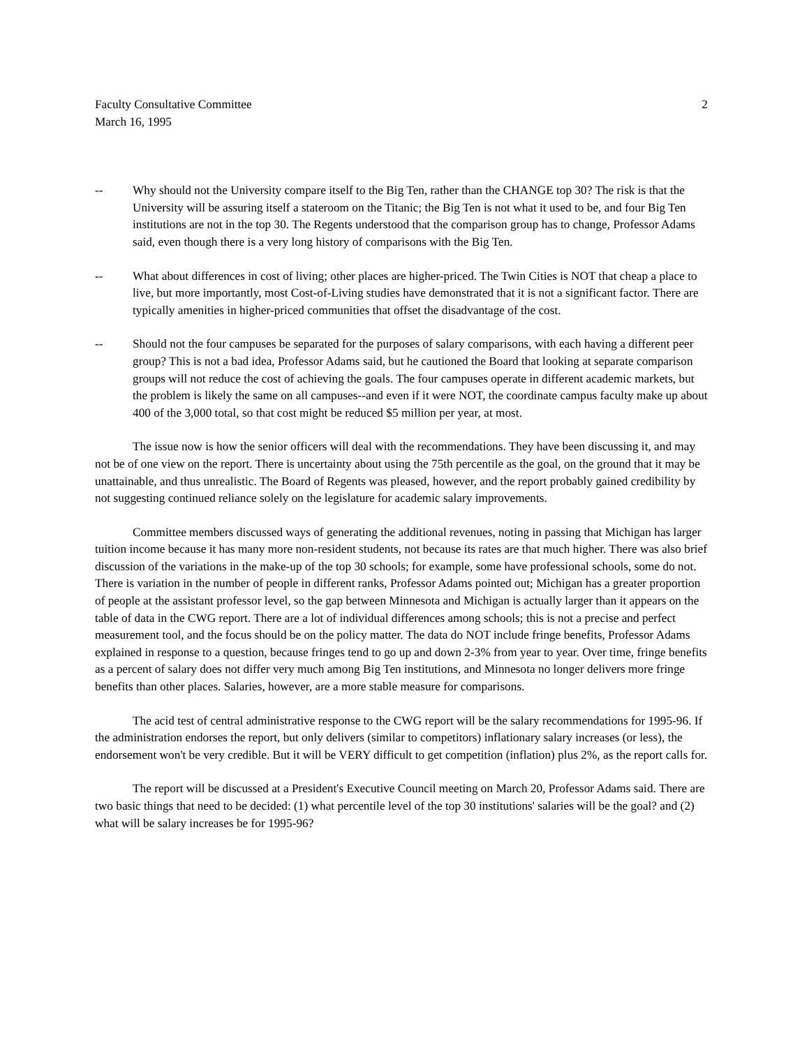Faculty Consultative Committee
March 16, 1995
2
-- Why should not the University compare itself to the Big Ten, rather than the CHANGE top 30? The risk is that the University will be assuring itself a stateroom on the Titanic; the Big Ten is not what it used to be, and four Big Ten institutions are not in the top 30. The Regents understood that the comparison group has to change, Professor Adams said, even though there is a very long history of comparisons with the Big Ten.
-- What about differences in cost of living; other places are higher-priced. The Twin Cities is NOT that cheap a place to live, but more importantly, most Cost-of-Living studies have demonstrated that it is not a significant factor. There are typically amenities in higher-priced communities that offset the disadvantage of the cost.
-- Should not the four campuses be separated for the purposes of salary comparisons, with each having a different peer group? This is not a bad idea, Professor Adams said, but he cautioned the Board that looking at separate comparison groups will not reduce the cost of achieving the goals. The four campuses operate in different academic markets, but the problem is likely the same on all campuses--and even if it were NOT, the coordinate campus faculty make up about 400 of the 3,000 total, so that cost might be reduced $5 million per year, at most.
The issue now is how the senior officers will deal with the recommendations. They have been discussing it, and may not be of one view on the report. There is uncertainty about using the 75th percentile as the goal, on the ground that it may be unattainable, and thus unrealistic. The Board of Regents was pleased, however, and the report probably gained credibility by not suggesting continued reliance solely on the legislature for academic salary improvements.
Committee members discussed ways of generating the additional revenues, noting in passing that Michigan has larger tuition income because it has many more non-resident students, not because its rates are that much higher. There was also brief discussion of the variations in the make-up of the top 30 schools; for example, some have professional schools, some do not. There is variation in the number of people in different ranks, Professor Adams pointed out; Michigan has a greater proportion of people at the assistant professor level, so the gap between Minnesota and Michigan is actually larger than it appears on the table of data in the CWG report. There are a lot of individual differences among schools; this is not a precise and perfect measurement tool, and the focus should be on the policy matter. The data do NOT include fringe benefits, Professor Adams explained in response to a question, because fringes tend to go up and down 2-3% from year to year. Over time, fringe benefits as a percent of salary does not differ very much among Big Ten institutions, and Minnesota no longer delivers more fringe benefits than other places. Salaries, however, are a more stable measure for comparisons.
The acid test of central administrative response to the CWG report will be the salary recommendations for 1995-96. If the administration endorses the report, but only delivers (similar to competitors) inflationary salary increases (or less), the endorsement won't be very credible. But it will be VERY difficult to get competition (inflation) plus 2%, as the report calls for.
The report will be discussed at a President's Executive Council meeting on March 20, Professor Adams said. There are two basic things that need to be decided: (1) what percentile level of the top 30 institutions' salaries will be the goal? and (2) what will be salary increases be for 1995-96?